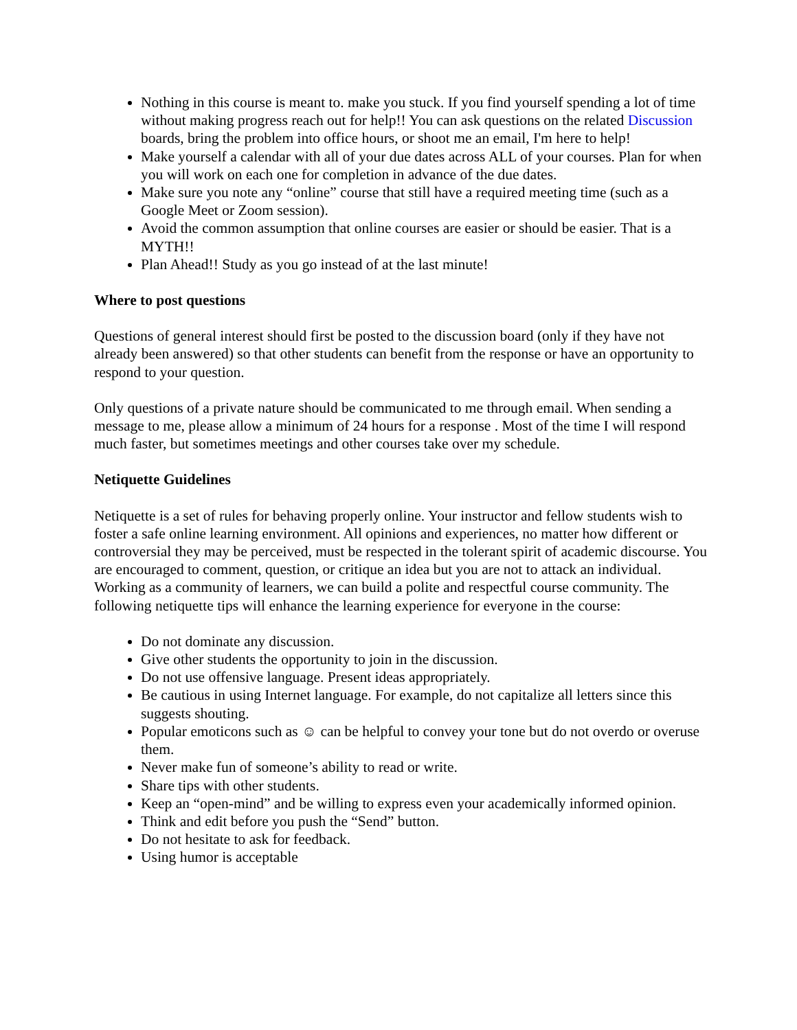Nothing in this course is meant to. make you stuck. If you find yourself spending a lot of time without making progress reach out for help!! You can ask questions on the related Discussion boards, bring the problem into office hours, or shoot me an email, I'm here to help!
Make yourself a calendar with all of your due dates across ALL of your courses. Plan for when you will work on each one for completion in advance of the due dates.
Make sure you note any “online” course that still have a required meeting time (such as a Google Meet or Zoom session).
Avoid the common assumption that online courses are easier or should be easier. That is a MYTH!!
Plan Ahead!! Study as you go instead of at the last minute!
Where to post questions
Questions of general interest should first be posted to the discussion board (only if they have not already been answered) so that other students can benefit from the response or have an opportunity to respond to your question.
Only questions of a private nature should be communicated to me through email. When sending a message to me, please allow a minimum of 24 hours for a response . Most of the time I will respond much faster, but sometimes meetings and other courses take over my schedule.
Netiquette Guidelines
Netiquette is a set of rules for behaving properly online. Your instructor and fellow students wish to foster a safe online learning environment. All opinions and experiences, no matter how different or controversial they may be perceived, must be respected in the tolerant spirit of academic discourse. You are encouraged to comment, question, or critique an idea but you are not to attack an individual. Working as a community of learners, we can build a polite and respectful course community. The following netiquette tips will enhance the learning experience for everyone in the course:
Do not dominate any discussion.
Give other students the opportunity to join in the discussion.
Do not use offensive language. Present ideas appropriately.
Be cautious in using Internet language. For example, do not capitalize all letters since this suggests shouting.
Popular emoticons such as ☺ can be helpful to convey your tone but do not overdo or overuse them.
Never make fun of someone’s ability to read or write.
Share tips with other students.
Keep an “open-mind” and be willing to express even your academically informed opinion.
Think and edit before you push the “Send” button.
Do not hesitate to ask for feedback.
Using humor is acceptable